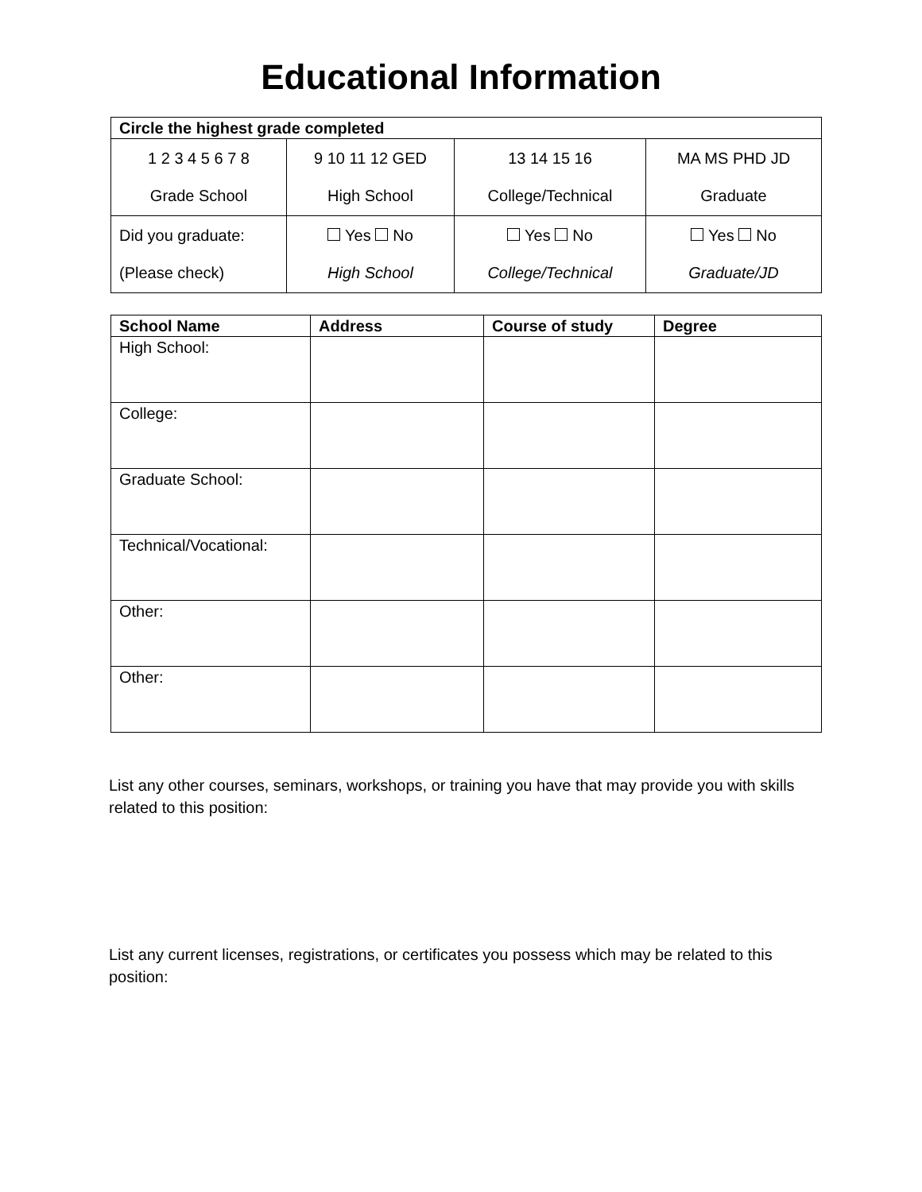Educational Information
| Circle the highest grade completed | | | |
| --- | --- | --- | --- |
| 1 2 3 4 5 6 7 8 Grade School | 9 10 11 12 GED High School | 13 14 15 16 College/Technical | MA MS PHD JD Graduate |
| Did you graduate: (Please check) | Yes No High School | Yes No College/Technical | Yes No Graduate/JD |
| School Name | Address | Course of study | Degree |
| --- | --- | --- | --- |
| High School: | | | |
| College: | | | |
| Graduate School: | | | |
| Technical/Vocational: | | | |
| Other: | | | |
| Other: | | | |
List any other courses, seminars, workshops, or training you have that may provide you with skills related to this position:
List any current licenses, registrations, or certificates you possess which may be related to this position: